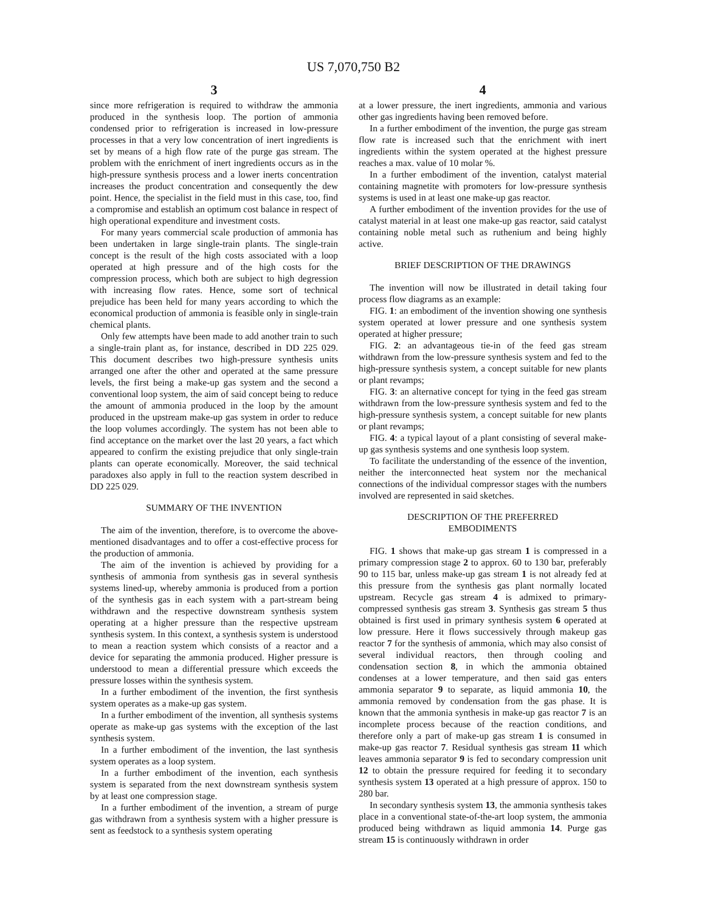US 7,070,750 B2
3
since more refrigeration is required to withdraw the ammonia produced in the synthesis loop. The portion of ammonia condensed prior to refrigeration is increased in low-pressure processes in that a very low concentration of inert ingredients is set by means of a high flow rate of the purge gas stream. The problem with the enrichment of inert ingredients occurs as in the high-pressure synthesis process and a lower inerts concentration increases the product concentration and consequently the dew point. Hence, the specialist in the field must in this case, too, find a compromise and establish an optimum cost balance in respect of high operational expenditure and investment costs.
For many years commercial scale production of ammonia has been undertaken in large single-train plants. The single-train concept is the result of the high costs associated with a loop operated at high pressure and of the high costs for the compression process, which both are subject to high degression with increasing flow rates. Hence, some sort of technical prejudice has been held for many years according to which the economical production of ammonia is feasible only in single-train chemical plants.
Only few attempts have been made to add another train to such a single-train plant as, for instance, described in DD 225 029. This document describes two high-pressure synthesis units arranged one after the other and operated at the same pressure levels, the first being a make-up gas system and the second a conventional loop system, the aim of said concept being to reduce the amount of ammonia produced in the loop by the amount produced in the upstream make-up gas system in order to reduce the loop volumes accordingly. The system has not been able to find acceptance on the market over the last 20 years, a fact which appeared to confirm the existing prejudice that only single-train plants can operate economically. Moreover, the said technical paradoxes also apply in full to the reaction system described in DD 225 029.
SUMMARY OF THE INVENTION
The aim of the invention, therefore, is to overcome the above-mentioned disadvantages and to offer a cost-effective process for the production of ammonia.
The aim of the invention is achieved by providing for a synthesis of ammonia from synthesis gas in several synthesis systems lined-up, whereby ammonia is produced from a portion of the synthesis gas in each system with a part-stream being withdrawn and the respective downstream synthesis system operating at a higher pressure than the respective upstream synthesis system. In this context, a synthesis system is understood to mean a reaction system which consists of a reactor and a device for separating the ammonia produced. Higher pressure is understood to mean a differential pressure which exceeds the pressure losses within the synthesis system.
In a further embodiment of the invention, the first synthesis system operates as a make-up gas system.
In a further embodiment of the invention, all synthesis systems operate as make-up gas systems with the exception of the last synthesis system.
In a further embodiment of the invention, the last synthesis system operates as a loop system.
In a further embodiment of the invention, each synthesis system is separated from the next downstream synthesis system by at least one compression stage.
In a further embodiment of the invention, a stream of purge gas withdrawn from a synthesis system with a higher pressure is sent as feedstock to a synthesis system operating
4
at a lower pressure, the inert ingredients, ammonia and various other gas ingredients having been removed before.
In a further embodiment of the invention, the purge gas stream flow rate is increased such that the enrichment with inert ingredients within the system operated at the highest pressure reaches a max. value of 10 molar %.
In a further embodiment of the invention, catalyst material containing magnetite with promoters for low-pressure synthesis systems is used in at least one make-up gas reactor.
A further embodiment of the invention provides for the use of catalyst material in at least one make-up gas reactor, said catalyst containing noble metal such as ruthenium and being highly active.
BRIEF DESCRIPTION OF THE DRAWINGS
The invention will now be illustrated in detail taking four process flow diagrams as an example:
FIG. 1: an embodiment of the invention showing one synthesis system operated at lower pressure and one synthesis system operated at higher pressure;
FIG. 2: an advantageous tie-in of the feed gas stream withdrawn from the low-pressure synthesis system and fed to the high-pressure synthesis system, a concept suitable for new plants or plant revamps;
FIG. 3: an alternative concept for tying in the feed gas stream withdrawn from the low-pressure synthesis system and fed to the high-pressure synthesis system, a concept suitable for new plants or plant revamps;
FIG. 4: a typical layout of a plant consisting of several make-up gas synthesis systems and one synthesis loop system.
To facilitate the understanding of the essence of the invention, neither the interconnected heat system nor the mechanical connections of the individual compressor stages with the numbers involved are represented in said sketches.
DESCRIPTION OF THE PREFERRED
EMBODIMENTS
FIG. 1 shows that make-up gas stream 1 is compressed in a primary compression stage 2 to approx. 60 to 130 bar, preferably 90 to 115 bar, unless make-up gas stream 1 is not already fed at this pressure from the synthesis gas plant normally located upstream. Recycle gas stream 4 is admixed to primary-compressed synthesis gas stream 3. Synthesis gas stream 5 thus obtained is first used in primary synthesis system 6 operated at low pressure. Here it flows successively through makeup gas reactor 7 for the synthesis of ammonia, which may also consist of several individual reactors, then through cooling and condensation section 8, in which the ammonia obtained condenses at a lower temperature, and then said gas enters ammonia separator 9 to separate, as liquid ammonia 10, the ammonia removed by condensation from the gas phase. It is known that the ammonia synthesis in make-up gas reactor 7 is an incomplete process because of the reaction conditions, and therefore only a part of make-up gas stream 1 is consumed in make-up gas reactor 7. Residual synthesis gas stream 11 which leaves ammonia separator 9 is fed to secondary compression unit 12 to obtain the pressure required for feeding it to secondary synthesis system 13 operated at a high pressure of approx. 150 to 280 bar.
In secondary synthesis system 13, the ammonia synthesis takes place in a conventional state-of-the-art loop system, the ammonia produced being withdrawn as liquid ammonia 14. Purge gas stream 15 is continuously withdrawn in order